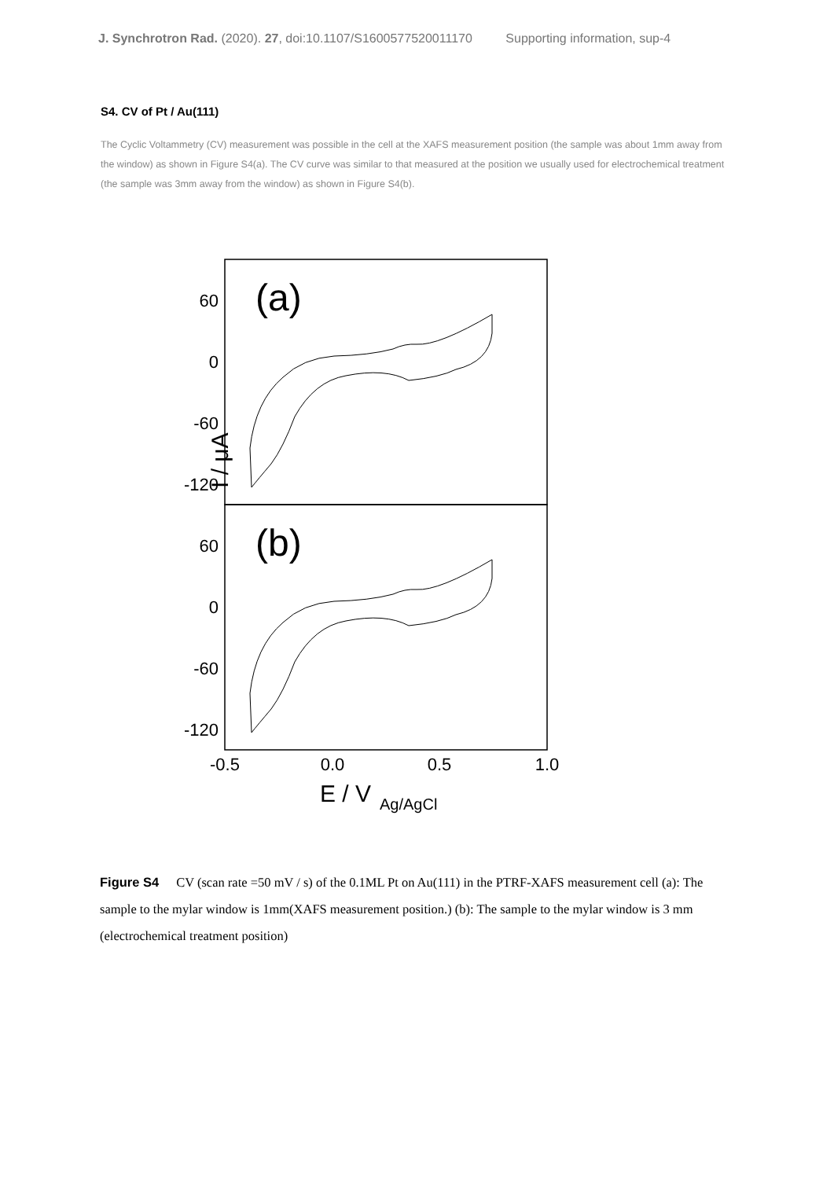J. Synchrotron Rad. (2020). 27, doi:10.1107/S1600577520011170 Supporting information, sup-4
S4. CV of Pt / Au(111)
The Cyclic Voltammetry (CV) measurement was possible in the cell at the XAFS measurement position (the sample was about 1mm away from the window) as shown in Figure S4(a). The CV curve was similar to that measured at the position we usually used for electrochemical treatment (the sample was 3mm away from the window) as shown in Figure S4(b).
60
0
-60
-120
60
0
-60
-120
(a)
(b)
I / μA
-0.5
0.0
0.5
1.0
E / V
Ag/AgCl
Figure S4 CV (scan rate =50 mV / s) of the 0.1ML Pt on Au(111) in the PTRF-XAFS measurement cell (a): The sample to the mylar window is 1mm(XAFS measurement position.) (b): The sample to the mylar window is 3 mm (electrochemical treatment position)